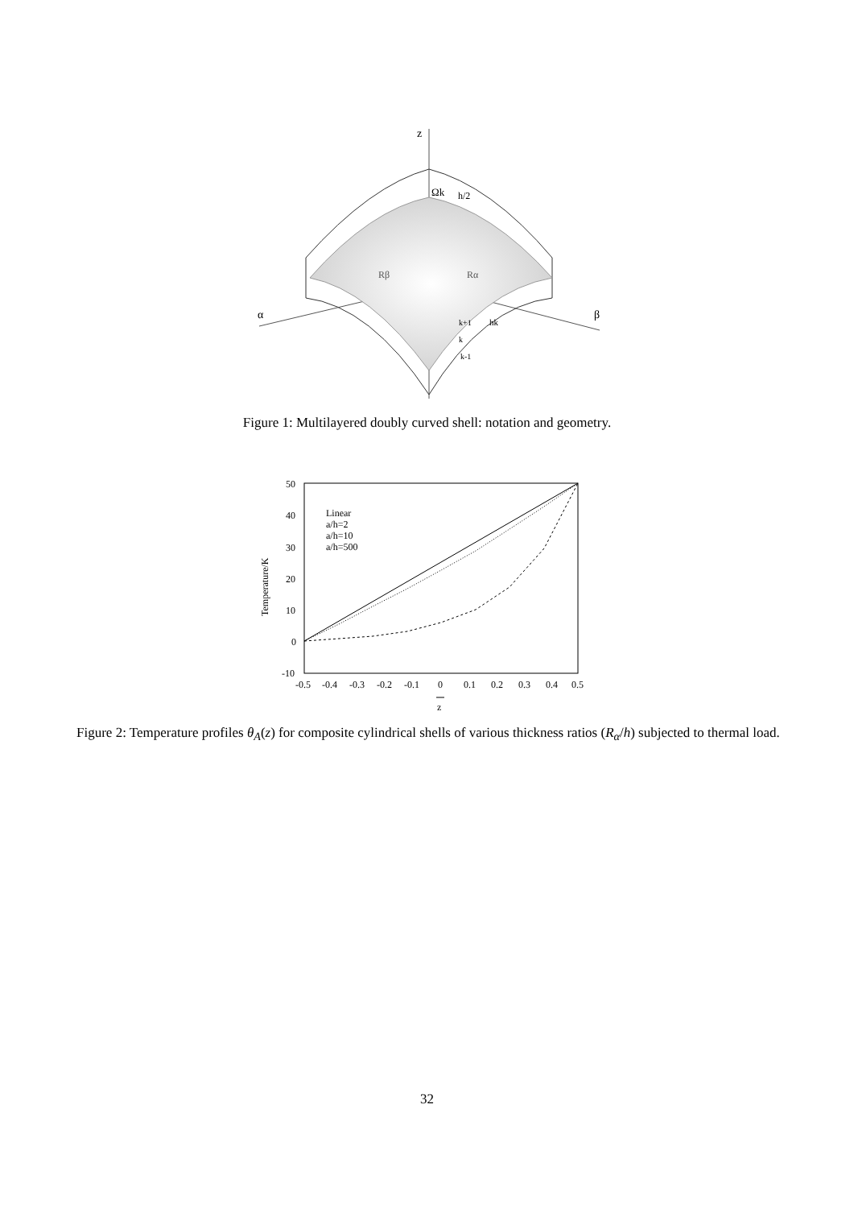z
Ωk
h/2
Rβ
Rα
α
β
k+1
hk
k
k-1
Figure 1: Multilayered doubly curved shell: notation and geometry.
50
40
30
20
10
0
-10
-0.5
-0.4
-0.3
-0.2
-0.1
0
0.1
0.2
0.3
0.4
0.5
z
Temperature/K
Linear
a/h=2
a/h=10
a/h=500
Figure 2: Temperature profiles θ<sub>A</sub>(z) for composite cylindrical shells of various thickness ratios (R<sub>α</sub>/h) subjected to thermal load.
32